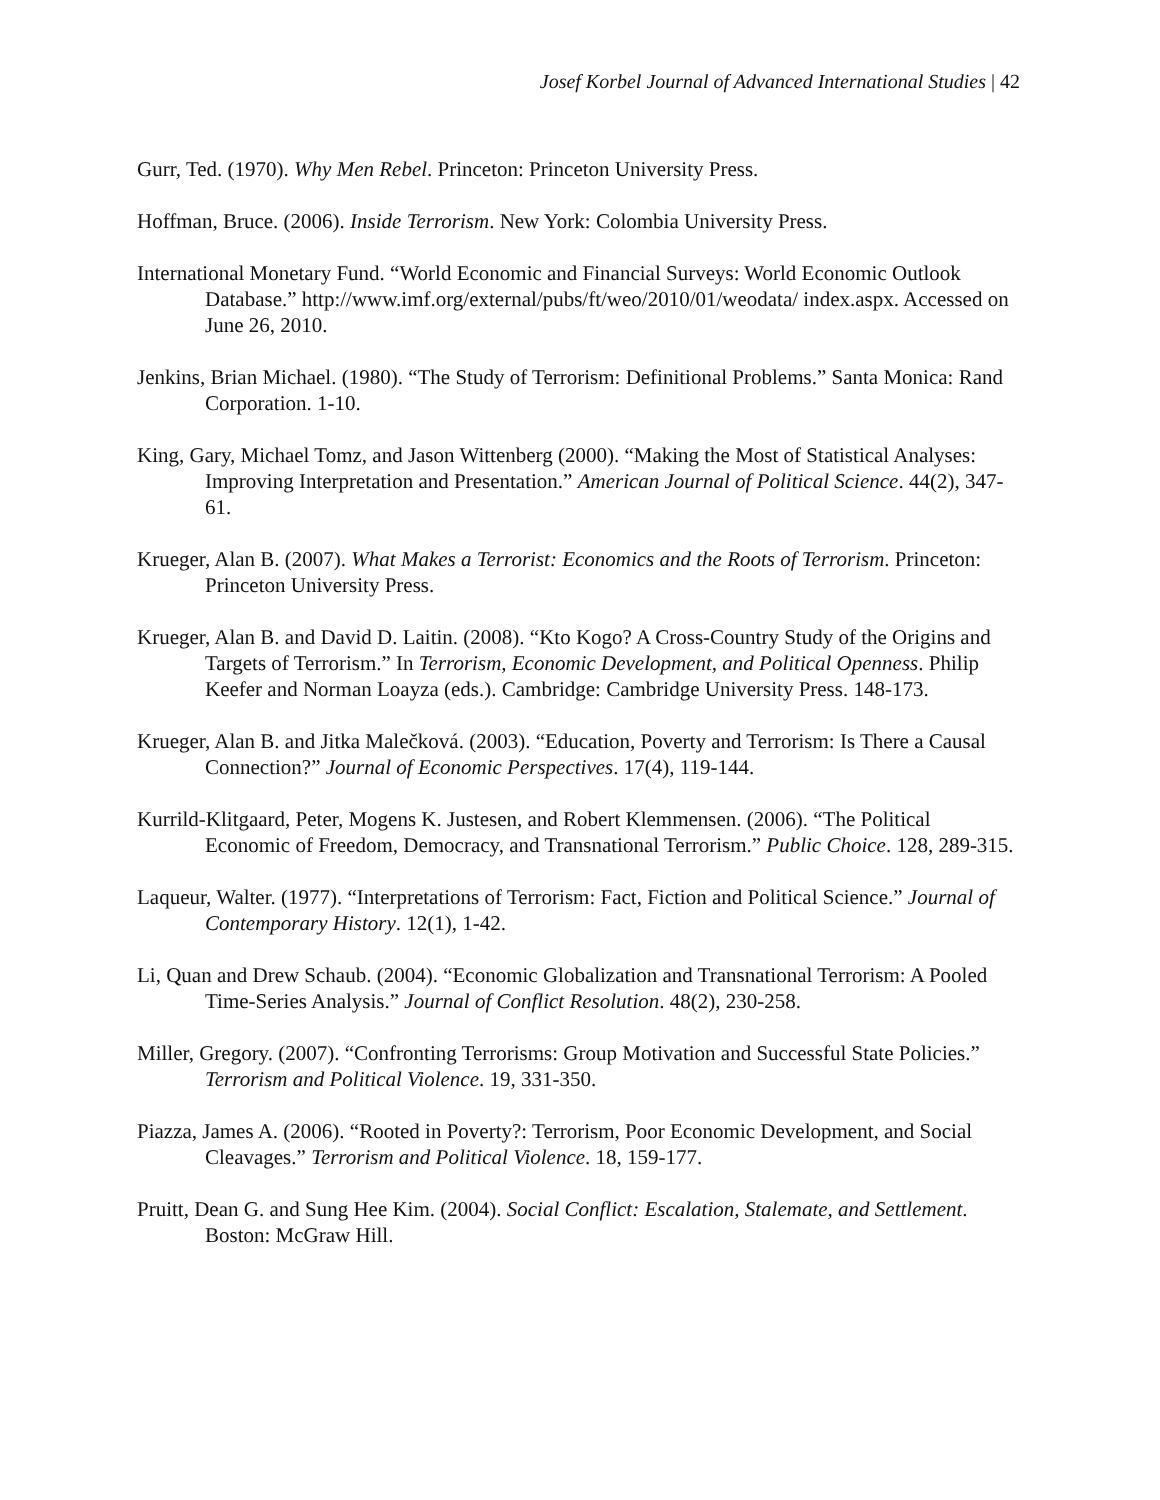Josef Korbel Journal of Advanced International Studies | 42
Gurr, Ted. (1970). Why Men Rebel. Princeton: Princeton University Press.
Hoffman, Bruce. (2006). Inside Terrorism. New York: Colombia University Press.
International Monetary Fund. “World Economic and Financial Surveys: World Economic Outlook Database.” http://www.imf.org/external/pubs/ft/weo/2010/01/weodata/ index.aspx. Accessed on June 26, 2010.
Jenkins, Brian Michael. (1980). “The Study of Terrorism: Definitional Problems.” Santa Monica: Rand Corporation. 1-10.
King, Gary, Michael Tomz, and Jason Wittenberg (2000). “Making the Most of Statistical Analyses: Improving Interpretation and Presentation.” American Journal of Political Science. 44(2), 347-61.
Krueger, Alan B. (2007). What Makes a Terrorist: Economics and the Roots of Terrorism. Princeton: Princeton University Press.
Krueger, Alan B. and David D. Laitin. (2008). “Kto Kogo? A Cross-Country Study of the Origins and Targets of Terrorism.” In Terrorism, Economic Development, and Political Openness. Philip Keefer and Norman Loayza (eds.). Cambridge: Cambridge University Press. 148-173.
Krueger, Alan B. and Jitka Malečková. (2003). “Education, Poverty and Terrorism: Is There a Causal Connection?” Journal of Economic Perspectives. 17(4), 119-144.
Kurrild-Klitgaard, Peter, Mogens K. Justesen, and Robert Klemmensen. (2006). “The Political Economic of Freedom, Democracy, and Transnational Terrorism.” Public Choice. 128, 289-315.
Laqueur, Walter. (1977). “Interpretations of Terrorism: Fact, Fiction and Political Science.” Journal of Contemporary History. 12(1), 1-42.
Li, Quan and Drew Schaub. (2004). “Economic Globalization and Transnational Terrorism: A Pooled Time-Series Analysis.” Journal of Conflict Resolution. 48(2), 230-258.
Miller, Gregory. (2007). “Confronting Terrorisms: Group Motivation and Successful State Policies.” Terrorism and Political Violence. 19, 331-350.
Piazza, James A. (2006). “Rooted in Poverty?: Terrorism, Poor Economic Development, and Social Cleavages.” Terrorism and Political Violence. 18, 159-177.
Pruitt, Dean G. and Sung Hee Kim. (2004). Social Conflict: Escalation, Stalemate, and Settlement. Boston: McGraw Hill.